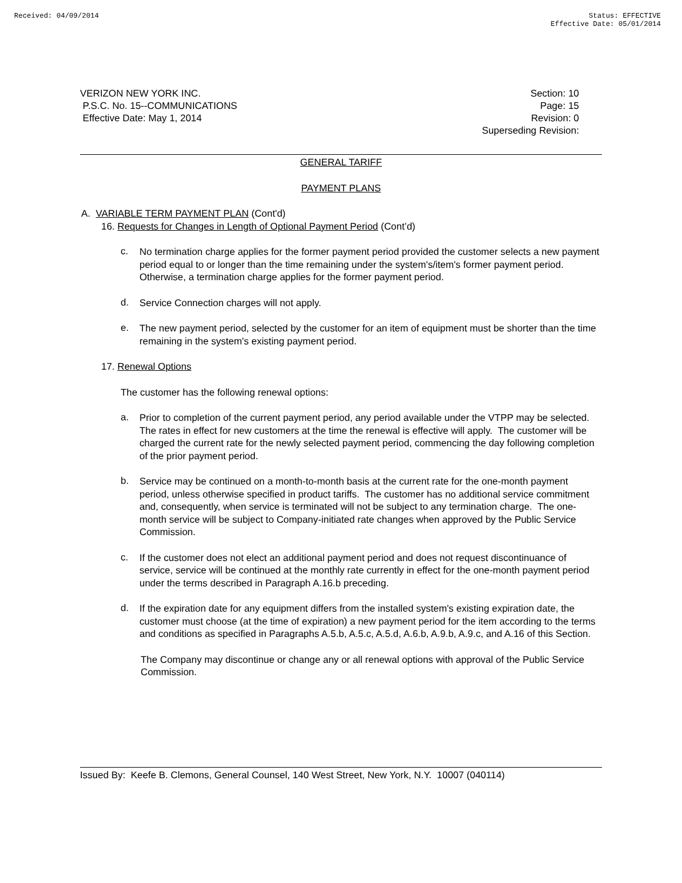Received: 04/09/2014 Status: EFFECTIVE
Effective Date: 05/01/2014
VERIZON NEW YORK INC.
P.S.C. No. 15--COMMUNICATIONS
Effective Date: May 1, 2014
Section: 10
Page: 15
Revision: 0
Superseding Revision:
GENERAL TARIFF
PAYMENT PLANS
A. VARIABLE TERM PAYMENT PLAN (Cont'd)
16. Requests for Changes in Length of Optional Payment Period (Cont’d)
c.
No termination charge applies for the former payment period provided the customer selects a new payment period equal to or longer than the time remaining under the system's/item's former payment period. Otherwise, a termination charge applies for the former payment period.
d.
Service Connection charges will not apply.
e.
The new payment period, selected by the customer for an item of equipment must be shorter than the time remaining in the system's existing payment period.
17. Renewal Options
The customer has the following renewal options:
a.
Prior to completion of the current payment period, any period available under the VTPP may be selected. The rates in effect for new customers at the time the renewal is effective will apply. The customer will be charged the current rate for the newly selected payment period, commencing the day following completion of the prior payment period.
b.
Service may be continued on a month-to-month basis at the current rate for the one-month payment period, unless otherwise specified in product tariffs. The customer has no additional service commitment and, consequently, when service is terminated will not be subject to any termination charge. The one-month service will be subject to Company-initiated rate changes when approved by the Public Service Commission.
c.
If the customer does not elect an additional payment period and does not request discontinuance of service, service will be continued at the monthly rate currently in effect for the one-month payment period under the terms described in Paragraph A.16.b preceding.
d.
If the expiration date for any equipment differs from the installed system's existing expiration date, the customer must choose (at the time of expiration) a new payment period for the item according to the terms and conditions as specified in Paragraphs A.5.b, A.5.c, A.5.d, A.6.b, A.9.b, A.9.c, and A.16 of this Section.
The Company may discontinue or change any or all renewal options with approval of the Public Service Commission.
Issued By: Keefe B. Clemons, General Counsel, 140 West Street, New York, N.Y. 10007 (040114)